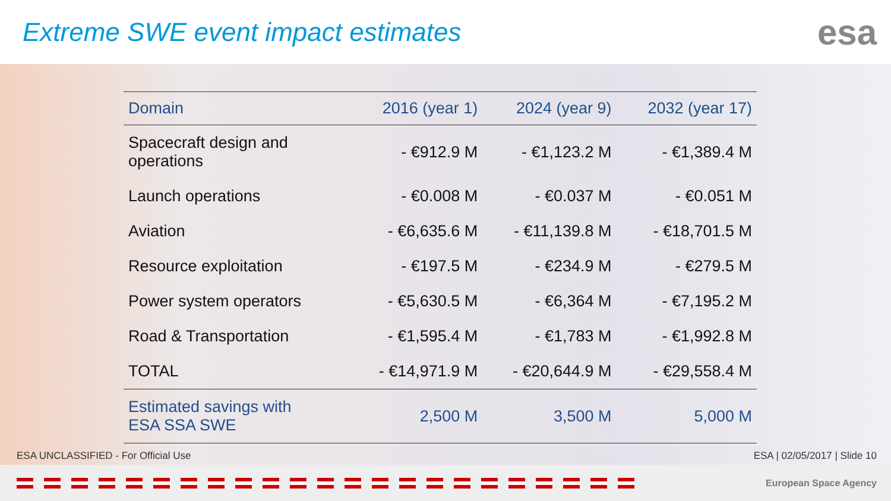Extreme SWE event impact estimates
esa
| Domain | 2016 (year 1) | 2024 (year 9) | 2032 (year 17) |
| --- | --- | --- | --- |
| Spacecraft design and operations | - €912.9 M | - €1,123.2 M | - €1,389.4 M |
| Launch operations | - €0.008 M | - €0.037 M | - €0.051 M |
| Aviation | - €6,635.6 M | - €11,139.8 M | - €18,701.5 M |
| Resource exploitation | - €197.5 M | - €234.9 M | - €279.5 M |
| Power system operators | - €5,630.5 M | - €6,364 M | - €7,195.2 M |
| Road & Transportation | - €1,595.4 M | - €1,783 M | - €1,992.8 M |
| TOTAL | - €14,971.9 M | - €20,644.9 M | - €29,558.4 M |
| Estimated savings with ESA SSA SWE | 2,500 M | 3,500 M | 5,000 M |
ESA UNCLASSIFIED - For Official Use ESA | 02/05/2017 | Slide 10
European Space Agency